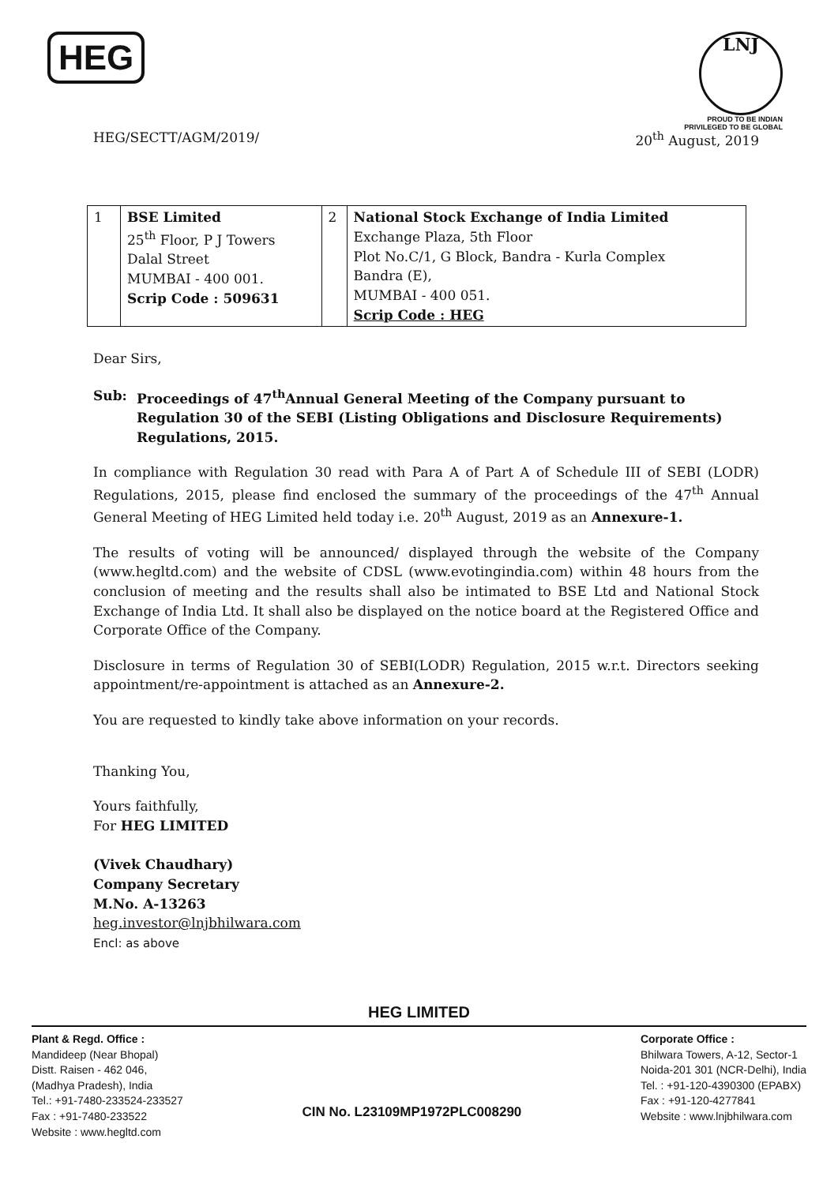HEG
LNJ
PROUD TO BE INDIAN
PRIVILEGED TO BE GLOBAL
HEG/SECTT/AGM/2019/ 20<sup>th</sup> August, 2019
| 1 | BSE Limited 25<sup>th</sup> Floor, P J Towers Dalal Street MUMBAI - 400 001. Scrip Code : 509631 | 2 | National Stock Exchange of India Limited Exchange Plaza, 5th Floor Plot No.C/1, G Block, Bandra - Kurla Complex Bandra (E), MUMBAI - 400 051. Scrip Code : HEG |
Dear Sirs,
Sub: Proceedings of 47<sup>th</sup>Annual General Meeting of the Company pursuant to Regulation 30 of the SEBI (Listing Obligations and Disclosure Requirements) Regulations, 2015.
In compliance with Regulation 30 read with Para A of Part A of Schedule III of SEBI (LODR) Regulations, 2015, please find enclosed the summary of the proceedings of the 47<sup>th</sup> Annual General Meeting of HEG Limited held today i.e. 20<sup>th</sup> August, 2019 as an Annexure-1.
The results of voting will be announced/ displayed through the website of the Company (www.hegltd.com) and the website of CDSL (www.evotingindia.com) within 48 hours from the conclusion of meeting and the results shall also be intimated to BSE Ltd and National Stock Exchange of India Ltd. It shall also be displayed on the notice board at the Registered Office and Corporate Office of the Company.
Disclosure in terms of Regulation 30 of SEBI(LODR) Regulation, 2015 w.r.t. Directors seeking appointment/re-appointment is attached as an Annexure-2.
You are requested to kindly take above information on your records.
Thanking You,
Yours faithfully,
For HEG LIMITED
(Vivek Chaudhary)
Company Secretary
M.No. A-13263
heg.investor@lnjbhilwara.com
Encl: as above
HEG LIMITED
Plant & Regd. Office :
Mandideep (Near Bhopal)
Distt. Raisen - 462 046,
(Madhya Pradesh), India
Tel.: +91-7480-233524-233527
Fax : +91-7480-233522
Website : www.hegltd.com
CIN No. L23109MP1972PLC008290
Corporate Office :
Bhilwara Towers, A-12, Sector-1
Noida-201 301 (NCR-Delhi), India
Tel. : +91-120-4390300 (EPABX)
Fax : +91-120-4277841
Website : www.lnjbhilwara.com